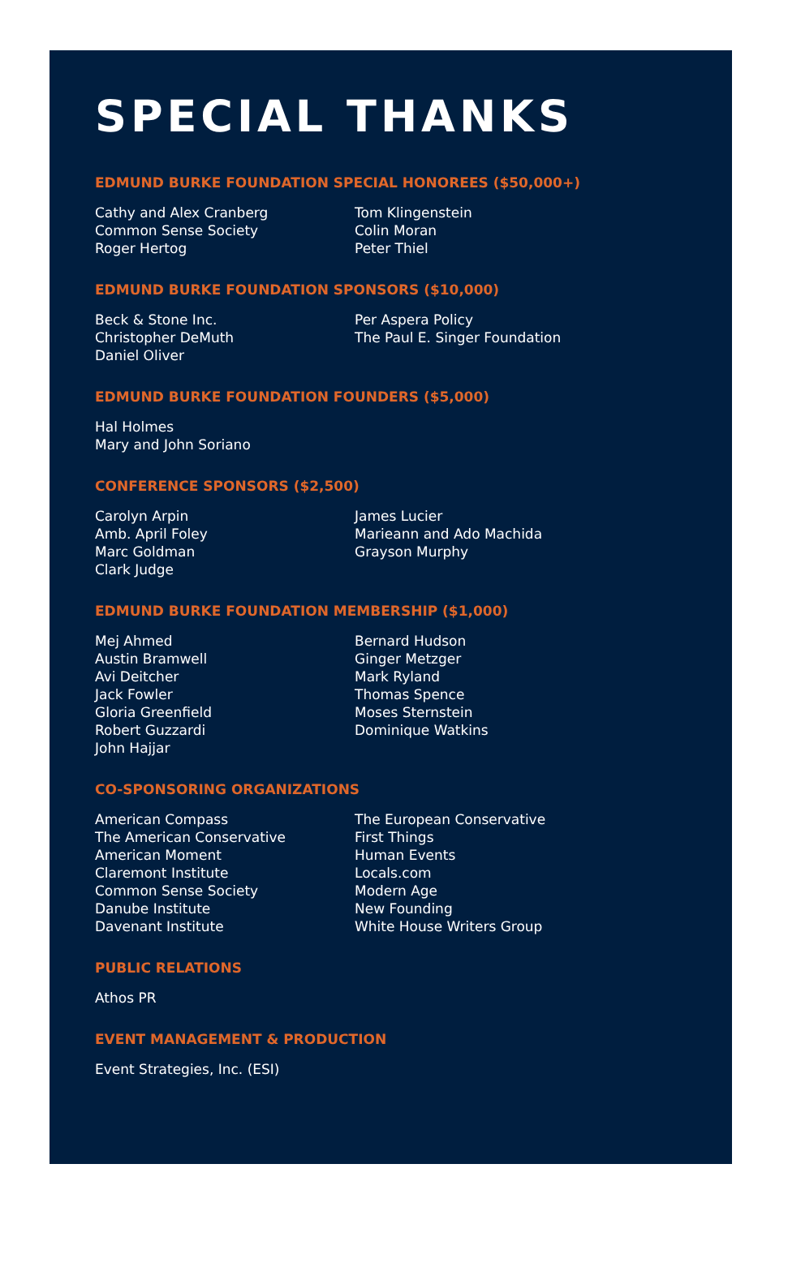SPECIAL THANKS
EDMUND BURKE FOUNDATION SPECIAL HONOREES ($50,000+)
Cathy and Alex Cranberg
Common Sense Society
Roger Hertog
Tom Klingenstein
Colin Moran
Peter Thiel
EDMUND BURKE FOUNDATION SPONSORS ($10,000)
Beck & Stone Inc.
Christopher DeMuth
Daniel Oliver
Per Aspera Policy
The Paul E. Singer Foundation
EDMUND BURKE FOUNDATION FOUNDERS ($5,000)
Hal Holmes
Mary and John Soriano
CONFERENCE SPONSORS ($2,500)
Carolyn Arpin
Amb. April Foley
Marc Goldman
Clark Judge
James Lucier
Marieann and Ado Machida
Grayson Murphy
EDMUND BURKE FOUNDATION MEMBERSHIP ($1,000)
Mej Ahmed
Austin Bramwell
Avi Deitcher
Jack Fowler
Gloria Greenfield
Robert Guzzardi
John Hajjar
Bernard Hudson
Ginger Metzger
Mark Ryland
Thomas Spence
Moses Sternstein
Dominique Watkins
CO-SPONSORING ORGANIZATIONS
American Compass
The American Conservative
American Moment
Claremont Institute
Common Sense Society
Danube Institute
Davenant Institute
The European Conservative
First Things
Human Events
Locals.com
Modern Age
New Founding
White House Writers Group
PUBLIC RELATIONS
Athos PR
EVENT MANAGEMENT & PRODUCTION
Event Strategies, Inc. (ESI)